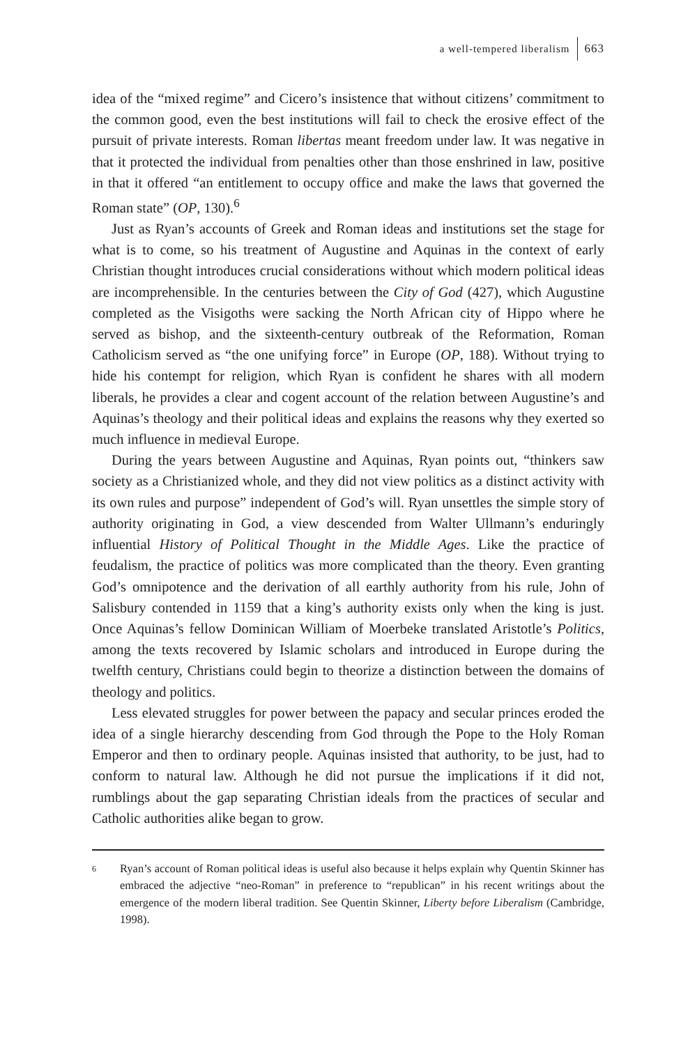a well-tempered liberalism 663
idea of the “mixed regime” and Cicero’s insistence that without citizens’ commitment to the common good, even the best institutions will fail to check the erosive effect of the pursuit of private interests. Roman libertas meant freedom under law. It was negative in that it protected the individual from penalties other than those enshrined in law, positive in that it offered “an entitlement to occupy office and make the laws that governed the Roman state” (OP, 130).<sup>6</sup>
Just as Ryan’s accounts of Greek and Roman ideas and institutions set the stage for what is to come, so his treatment of Augustine and Aquinas in the context of early Christian thought introduces crucial considerations without which modern political ideas are incomprehensible. In the centuries between the City of God (427), which Augustine completed as the Visigoths were sacking the North African city of Hippo where he served as bishop, and the sixteenth-century outbreak of the Reformation, Roman Catholicism served as “the one unifying force” in Europe (OP, 188). Without trying to hide his contempt for religion, which Ryan is confident he shares with all modern liberals, he provides a clear and cogent account of the relation between Augustine’s and Aquinas’s theology and their political ideas and explains the reasons why they exerted so much influence in medieval Europe.
During the years between Augustine and Aquinas, Ryan points out, “thinkers saw society as a Christianized whole, and they did not view politics as a distinct activity with its own rules and purpose” independent of God’s will. Ryan unsettles the simple story of authority originating in God, a view descended from Walter Ullmann’s enduringly influential History of Political Thought in the Middle Ages. Like the practice of feudalism, the practice of politics was more complicated than the theory. Even granting God’s omnipotence and the derivation of all earthly authority from his rule, John of Salisbury contended in 1159 that a king’s authority exists only when the king is just. Once Aquinas’s fellow Dominican William of Moerbeke translated Aristotle’s Politics, among the texts recovered by Islamic scholars and introduced in Europe during the twelfth century, Christians could begin to theorize a distinction between the domains of theology and politics.
Less elevated struggles for power between the papacy and secular princes eroded the idea of a single hierarchy descending from God through the Pope to the Holy Roman Emperor and then to ordinary people. Aquinas insisted that authority, to be just, had to conform to natural law. Although he did not pursue the implications if it did not, rumblings about the gap separating Christian ideals from the practices of secular and Catholic authorities alike began to grow.
6
Ryan’s account of Roman political ideas is useful also because it helps explain why Quentin Skinner has embraced the adjective “neo-Roman” in preference to “republican” in his recent writings about the emergence of the modern liberal tradition. See Quentin Skinner, Liberty before Liberalism (Cambridge, 1998).